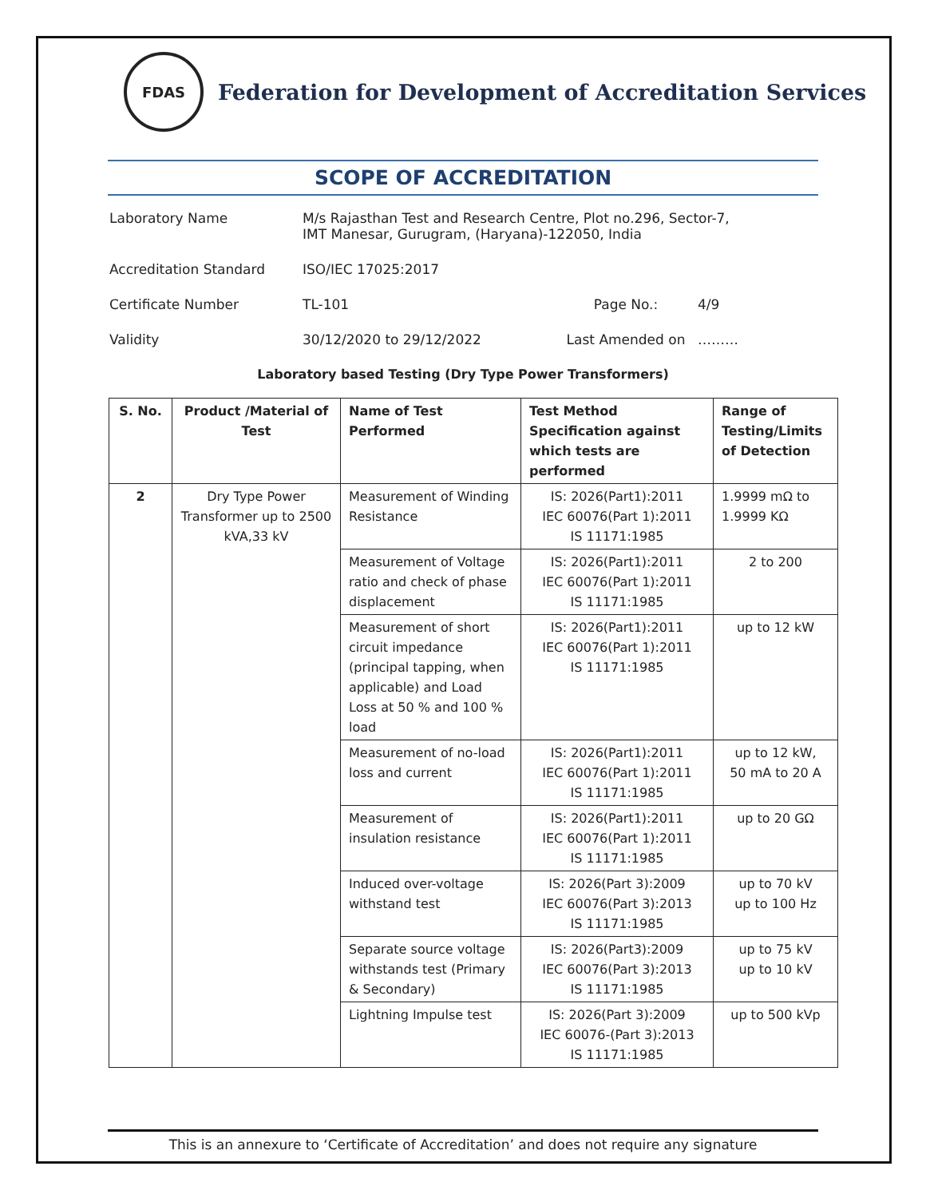FDAS
Federation for Development of Accreditation Services
SCOPE OF ACCREDITATION
Laboratory Name M/s Rajasthan Test and Research Centre, Plot no.296, Sector-7,
IMT Manesar, Gurugram, (Haryana)-122050, India
Accreditation Standard ISO/IEC 17025:2017
Certificate Number TL-101 Page No.: 4/9
Validity 30/12/2020 to 29/12/2022 Last Amended on ………
Laboratory based Testing (Dry Type Power Transformers)
| S. No. | Product /Material of Test | Name of Test Performed | Test Method Specification against which tests are performed | Range of Testing/Limits of Detection |
| --- | --- | --- | --- | --- |
| 2 | Dry Type Power Transformer up to 2500 kVA,33 kV | Measurement of Winding Resistance | IS: 2026(Part1):2011 IEC 60076(Part 1):2011 IS 11171:1985 | 1.9999 mΩ to 1.9999 KΩ |
| | | Measurement of Voltage ratio and check of phase displacement | IS: 2026(Part1):2011 IEC 60076(Part 1):2011 IS 11171:1985 | 2 to 200 |
| | | Measurement of short circuit impedance (principal tapping, when applicable) and Load Loss at 50 % and 100 % load | IS: 2026(Part1):2011 IEC 60076(Part 1):2011 IS 11171:1985 | up to 12 kW |
| | | Measurement of no-load loss and current | IS: 2026(Part1):2011 IEC 60076(Part 1):2011 IS 11171:1985 | up to 12 kW, 50 mA to 20 A |
| | | Measurement of insulation resistance | IS: 2026(Part1):2011 IEC 60076(Part 1):2011 IS 11171:1985 | up to 20 GΩ |
| | | Induced over-voltage withstand test | IS: 2026(Part 3):2009 IEC 60076(Part 3):2013 IS 11171:1985 | up to 70 kV up to 100 Hz |
| | | Separate source voltage withstands test (Primary & Secondary) | IS: 2026(Part3):2009 IEC 60076(Part 3):2013 IS 11171:1985 | up to 75 kV up to 10 kV |
| | | Lightning Impulse test | IS: 2026(Part 3):2009 IEC 60076-(Part 3):2013 IS 11171:1985 | up to 500 kVp |
This is an annexure to ‘Certificate of Accreditation’ and does not require any signature